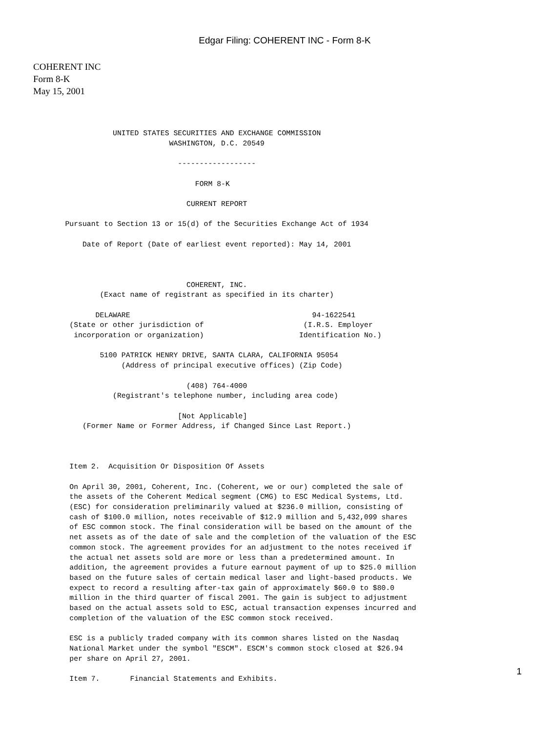Edgar Filing: COHERENT INC - Form 8-K
COHERENT INC
Form 8-K
May 15, 2001
                UNITED STATES SECURITIES AND EXCHANGE COMMISSION
                             WASHINGTON, D.C. 20549

                               ------------------

                                   FORM 8-K

                                 CURRENT REPORT

     Pursuant to Section 13 or 15(d) of the Securities Exchange Act of 1934

         Date of Report (Date of earliest event reported): May 14, 2001



                                 COHERENT, INC.
             (Exact name of registrant as specified in its charter)

            DELAWARE                                          94-1622541
      (State or other jurisdiction of                       (I.R.S. Employer
       incorporation or organization)                      Identification No.)

             5100 PATRICK HENRY DRIVE, SANTA CLARA, CALIFORNIA 95054
                  (Address of principal executive offices) (Zip Code)

                                 (408) 764-4000
                (Registrant's telephone number, including area code)

                               [Not Applicable]
         (Former Name or Former Address, if Changed Since Last Report.)



      Item 2.  Acquisition Or Disposition Of Assets

      On April 30, 2001, Coherent, Inc. (Coherent, we or our) completed the sale of
      the assets of the Coherent Medical segment (CMG) to ESC Medical Systems, Ltd.
      (ESC) for consideration preliminarily valued at $236.0 million, consisting of
      cash of $100.0 million, notes receivable of $12.9 million and 5,432,099 shares
      of ESC common stock. The final consideration will be based on the amount of the
      net assets as of the date of sale and the completion of the valuation of the ESC
      common stock. The agreement provides for an adjustment to the notes received if
      the actual net assets sold are more or less than a predetermined amount. In
      addition, the agreement provides a future earnout payment of up to $25.0 million
      based on the future sales of certain medical laser and light-based products. We
      expect to record a resulting after-tax gain of approximately $60.0 to $80.0
      million in the third quarter of fiscal 2001. The gain is subject to adjustment
      based on the actual assets sold to ESC, actual transaction expenses incurred and
      completion of the valuation of the ESC common stock received.

      ESC is a publicly traded company with its common shares listed on the Nasdaq
      National Market under the symbol "ESCM". ESCM's common stock closed at $26.94
      per share on April 27, 2001.

      Item 7.       Financial Statements and Exhibits.
1